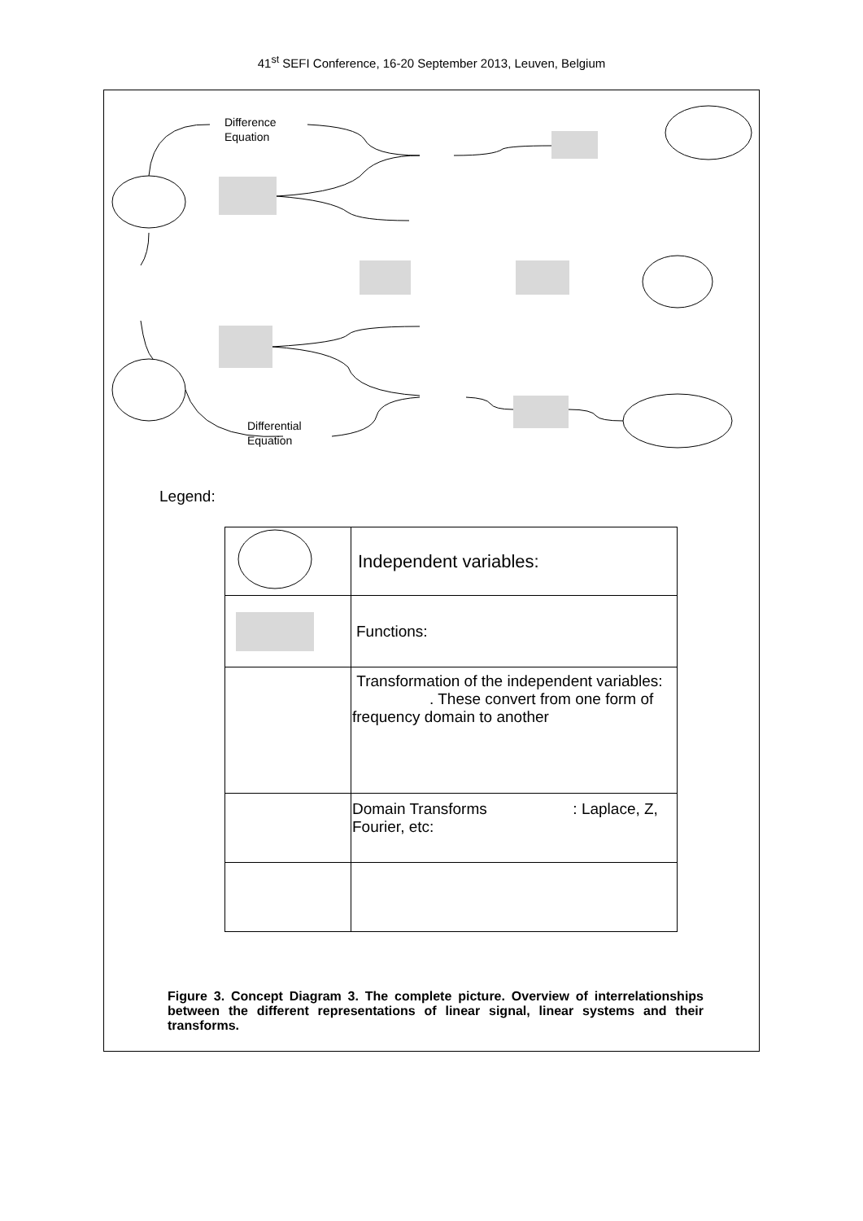41<sup>st</sup> SEFI Conference, 16-20 September 2013, Leuven, Belgium
Difference
Equation
Differential
Equation
Legend:
| | Independent variables: |
| | Functions: |
| | Transformation of the independent variables: . These convert from one form of frequency domain to another |
| | Domain Transforms : Laplace, Z, Fourier, etc: |
Figure 3. Concept Diagram 3. The complete picture. Overview of interrelationships between the different representations of linear signal, linear systems and their transforms.